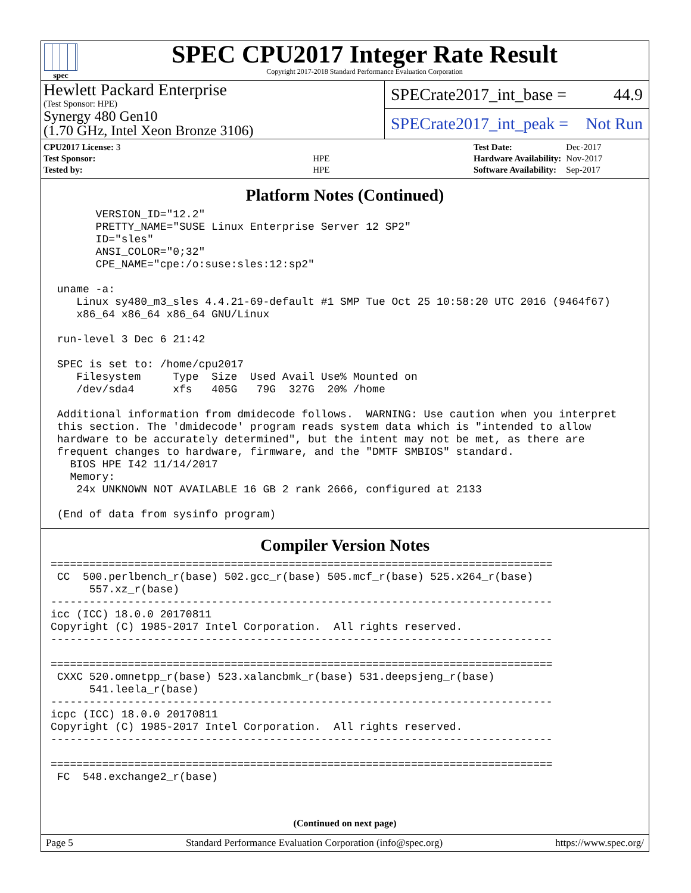spec
SPEC CPU2017 Integer Rate Result
Copyright 2017-2018 Standard Performance Evaluation Corporation
Hewlett Packard Enterprise
(Test Sponsor: HPE)
Synergy 480 Gen10
(1.70 GHz, Intel Xeon Bronze 3106)
SPECrate2017_int_base = 44.9
SPECrate2017_int_peak = Not Run
| CPU2017 License: 3 | |
| Test Sponsor: | HPE |
| Tested by: | HPE |
| Test Date: | Dec-2017 |
| Hardware Availability: | Nov-2017 |
| Software Availability: | Sep-2017 |
Platform Notes (Continued)
       VERSION_ID="12.2"
       PRETTY_NAME="SUSE Linux Enterprise Server 12 SP2"
       ID="sles"
       ANSI_COLOR="0;32"
       CPE_NAME="cpe:/o:suse:sles:12:sp2"

 uname -a:
    Linux sy480_m3_sles 4.4.21-69-default #1 SMP Tue Oct 25 10:58:20 UTC 2016 (9464f67)
    x86_64 x86_64 x86_64 GNU/Linux

 run-level 3 Dec 6 21:42

 SPEC is set to: /home/cpu2017
    Filesystem     Type  Size  Used Avail Use% Mounted on
    /dev/sda4      xfs   405G   79G  327G  20% /home

 Additional information from dmidecode follows.  WARNING: Use caution when you interpret
 this section. The 'dmidecode' program reads system data which is "intended to allow
 hardware to be accurately determined", but the intent may not be met, as there are
 frequent changes to hardware, firmware, and the "DMTF SMBIOS" standard.
   BIOS HPE I42 11/14/2017
   Memory:
    24x UNKNOWN NOT AVAILABLE 16 GB 2 rank 2666, configured at 2133

 (End of data from sysinfo program)
Compiler Version Notes
==============================================================================
 CC  500.perlbench_r(base) 502.gcc_r(base) 505.mcf_r(base) 525.x264_r(base)
      557.xz_r(base)
------------------------------------------------------------------------------
icc (ICC) 18.0.0 20170811
Copyright (C) 1985-2017 Intel Corporation.  All rights reserved.
------------------------------------------------------------------------------

==============================================================================
 CXXC 520.omnetpp_r(base) 523.xalancbmk_r(base) 531.deepsjeng_r(base)
      541.leela_r(base)
------------------------------------------------------------------------------
icpc (ICC) 18.0.0 20170811
Copyright (C) 1985-2017 Intel Corporation.  All rights reserved.
------------------------------------------------------------------------------

==============================================================================
 FC  548.exchange2_r(base)
(Continued on next page)
Page 5 Standard Performance Evaluation Corporation (info@spec.org) https://www.spec.org/